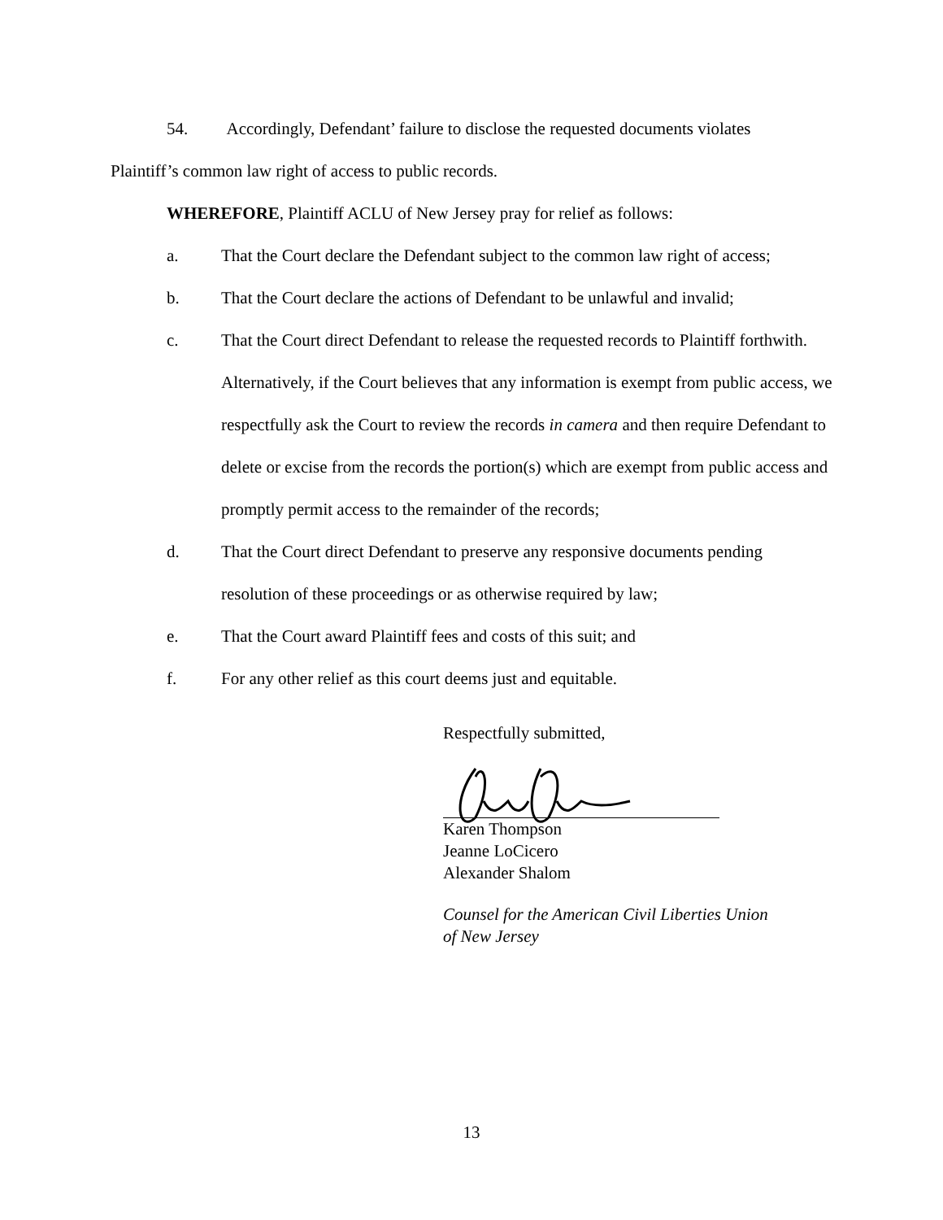54. Accordingly, Defendant’ failure to disclose the requested documents violates
Plaintiff’s common law right of access to public records.
WHEREFORE, Plaintiff ACLU of New Jersey pray for relief as follows:
a. That the Court declare the Defendant subject to the common law right of access;
b. That the Court declare the actions of Defendant to be unlawful and invalid;
c. That the Court direct Defendant to release the requested records to Plaintiff forthwith. Alternatively, if the Court believes that any information is exempt from public access, we respectfully ask the Court to review the records in camera and then require Defendant to delete or excise from the records the portion(s) which are exempt from public access and promptly permit access to the remainder of the records;
d. That the Court direct Defendant to preserve any responsive documents pending resolution of these proceedings or as otherwise required by law;
e. That the Court award Plaintiff fees and costs of this suit; and
f. For any other relief as this court deems just and equitable.
Respectfully submitted,
Karen Thompson
Jeanne LoCicero
Alexander Shalom
Counsel for the American Civil Liberties Union
of New Jersey
13